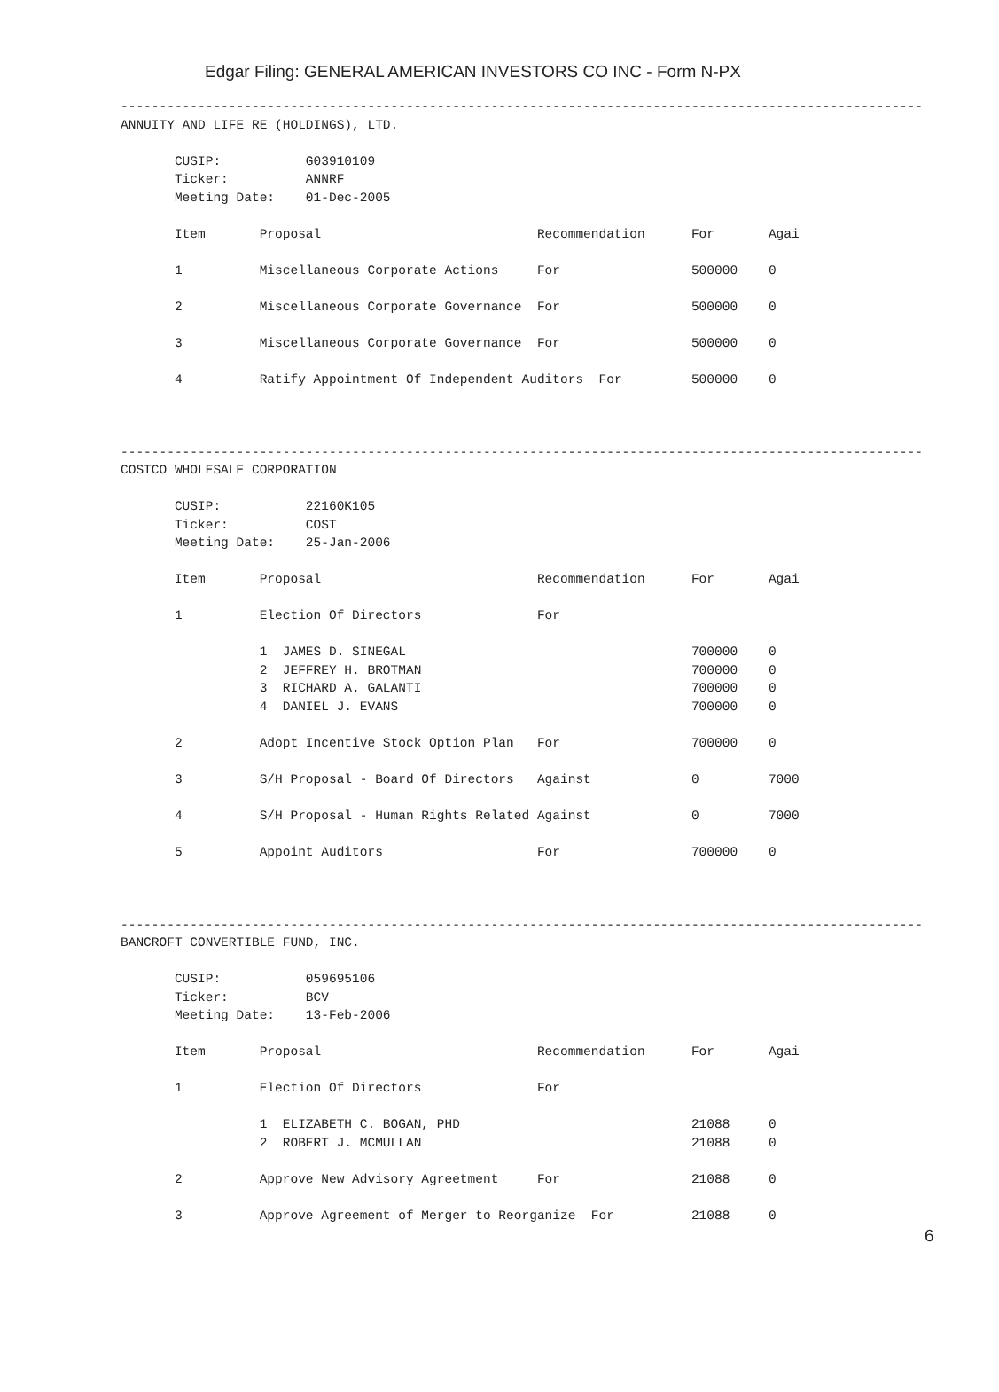Edgar Filing: GENERAL AMERICAN INVESTORS CO INC - Form N-PX
-------------------------------------------------------------------------------------------------------- ANNUITY AND LIFE RE (HOLDINGS), LTD. CUSIP: G03910109 Ticker: ANNRF Meeting Date: 01-Dec-2005 Item Proposal Recommendation For Agai 1 Miscellaneous Corporate Actions For 500000 0 2 Miscellaneous Corporate Governance For 500000 0 3 Miscellaneous Corporate Governance For 500000 0 4 Ratify Appointment Of Independent Auditors For 500000 0 -------------------------------------------------------------------------------------------------------- COSTCO WHOLESALE CORPORATION CUSIP: 22160K105 Ticker: COST Meeting Date: 25-Jan-2006 Item Proposal Recommendation For Agai 1 Election Of Directors For 1 JAMES D. SINEGAL 700000 0 2 JEFFREY H. BROTMAN 700000 0 3 RICHARD A. GALANTI 700000 0 4 DANIEL J. EVANS 700000 0 2 Adopt Incentive Stock Option Plan For 700000 0 3 S/H Proposal - Board Of Directors Against 0 7000 4 S/H Proposal - Human Rights Related Against 0 7000 5 Appoint Auditors For 700000 0 -------------------------------------------------------------------------------------------------------- BANCROFT CONVERTIBLE FUND, INC. CUSIP: 059695106 Ticker: BCV Meeting Date: 13-Feb-2006 Item Proposal Recommendation For Agai 1 Election Of Directors For 1 ELIZABETH C. BOGAN, PHD 21088 0 2 ROBERT J. MCMULLAN 21088 0 2 Approve New Advisory Agreetment For 21088 0 3 Approve Agreement of Merger to Reorganize For 21088 0
6